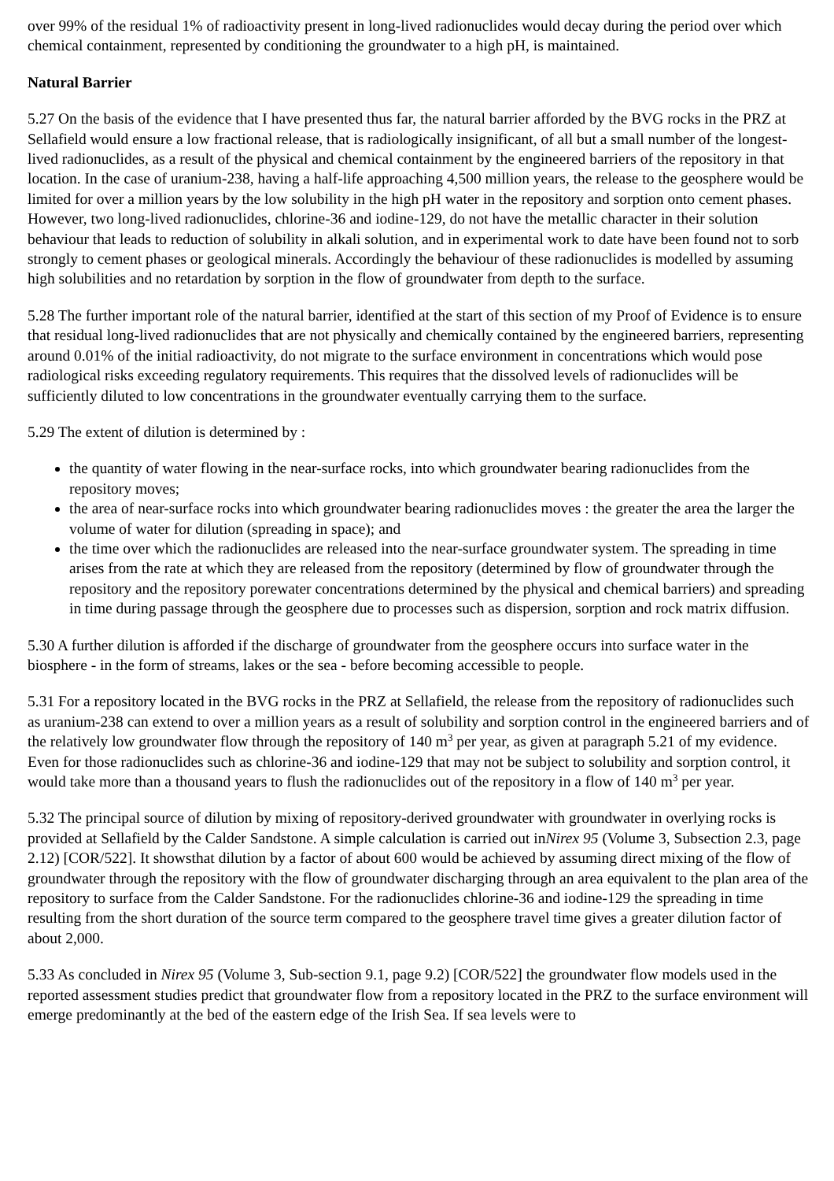over 99% of the residual 1% of radioactivity present in long-lived radionuclides would decay during the period over which chemical containment, represented by conditioning the groundwater to a high pH, is maintained.
Natural Barrier
5.27 On the basis of the evidence that I have presented thus far, the natural barrier afforded by the BVG rocks in the PRZ at Sellafield would ensure a low fractional release, that is radiologically insignificant, of all but a small number of the longest-lived radionuclides, as a result of the physical and chemical containment by the engineered barriers of the repository in that location. In the case of uranium-238, having a half-life approaching 4,500 million years, the release to the geosphere would be limited for over a million years by the low solubility in the high pH water in the repository and sorption onto cement phases. However, two long-lived radionuclides, chlorine-36 and iodine-129, do not have the metallic character in their solution behaviour that leads to reduction of solubility in alkali solution, and in experimental work to date have been found not to sorb strongly to cement phases or geological minerals. Accordingly the behaviour of these radionuclides is modelled by assuming high solubilities and no retardation by sorption in the flow of groundwater from depth to the surface.
5.28 The further important role of the natural barrier, identified at the start of this section of my Proof of Evidence is to ensure that residual long-lived radionuclides that are not physically and chemically contained by the engineered barriers, representing around 0.01% of the initial radioactivity, do not migrate to the surface environment in concentrations which would pose radiological risks exceeding regulatory requirements. This requires that the dissolved levels of radionuclides will be sufficiently diluted to low concentrations in the groundwater eventually carrying them to the surface.
5.29 The extent of dilution is determined by :
the quantity of water flowing in the near-surface rocks, into which groundwater bearing radionuclides from the repository moves;
the area of near-surface rocks into which groundwater bearing radionuclides moves : the greater the area the larger the volume of water for dilution (spreading in space); and
the time over which the radionuclides are released into the near-surface groundwater system. The spreading in time arises from the rate at which they are released from the repository (determined by flow of groundwater through the repository and the repository porewater concentrations determined by the physical and chemical barriers) and spreading in time during passage through the geosphere due to processes such as dispersion, sorption and rock matrix diffusion.
5.30 A further dilution is afforded if the discharge of groundwater from the geosphere occurs into surface water in the biosphere - in the form of streams, lakes or the sea - before becoming accessible to people.
5.31 For a repository located in the BVG rocks in the PRZ at Sellafield, the release from the repository of radionuclides such as uranium-238 can extend to over a million years as a result of solubility and sorption control in the engineered barriers and of the relatively low groundwater flow through the repository of 140 m<sup>3</sup> per year, as given at paragraph 5.21 of my evidence. Even for those radionuclides such as chlorine-36 and iodine-129 that may not be subject to solubility and sorption control, it would take more than a thousand years to flush the radionuclides out of the repository in a flow of 140 m<sup>3</sup> per year.
5.32 The principal source of dilution by mixing of repository-derived groundwater with groundwater in overlying rocks is provided at Sellafield by the Calder Sandstone. A simple calculation is carried out inNirex 95 (Volume 3, Subsection 2.3, page 2.12) [COR/522]. It showsthat dilution by a factor of about 600 would be achieved by assuming direct mixing of the flow of groundwater through the repository with the flow of groundwater discharging through an area equivalent to the plan area of the repository to surface from the Calder Sandstone. For the radionuclides chlorine-36 and iodine-129 the spreading in time resulting from the short duration of the source term compared to the geosphere travel time gives a greater dilution factor of about 2,000.
5.33 As concluded in Nirex 95 (Volume 3, Sub-section 9.1, page 9.2) [COR/522] the groundwater flow models used in the reported assessment studies predict that groundwater flow from a repository located in the PRZ to the surface environment will emerge predominantly at the bed of the eastern edge of the Irish Sea. If sea levels were to